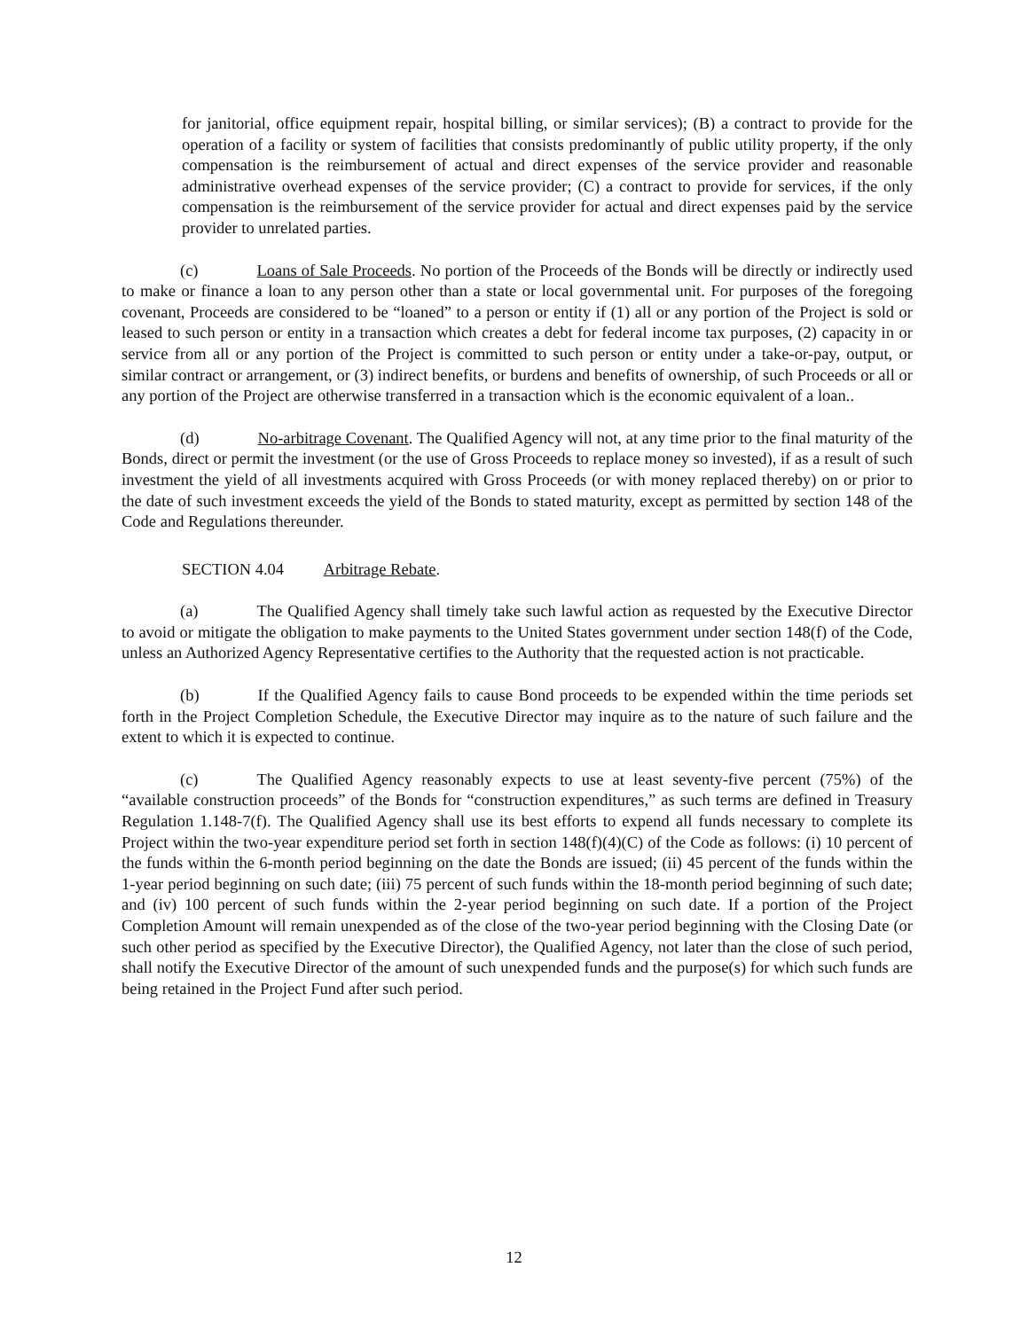for janitorial, office equipment repair, hospital billing, or similar services); (B) a contract to provide for the operation of a facility or system of facilities that consists predominantly of public utility property, if the only compensation is the reimbursement of actual and direct expenses of the service provider and reasonable administrative overhead expenses of the service provider; (C) a contract to provide for services, if the only compensation is the reimbursement of the service provider for actual and direct expenses paid by the service provider to unrelated parties.
(c) Loans of Sale Proceeds. No portion of the Proceeds of the Bonds will be directly or indirectly used to make or finance a loan to any person other than a state or local governmental unit. For purposes of the foregoing covenant, Proceeds are considered to be “loaned” to a person or entity if (1) all or any portion of the Project is sold or leased to such person or entity in a transaction which creates a debt for federal income tax purposes, (2) capacity in or service from all or any portion of the Project is committed to such person or entity under a take-or-pay, output, or similar contract or arrangement, or (3) indirect benefits, or burdens and benefits of ownership, of such Proceeds or all or any portion of the Project are otherwise transferred in a transaction which is the economic equivalent of a loan..
(d) No-arbitrage Covenant. The Qualified Agency will not, at any time prior to the final maturity of the Bonds, direct or permit the investment (or the use of Gross Proceeds to replace money so invested), if as a result of such investment the yield of all investments acquired with Gross Proceeds (or with money replaced thereby) on or prior to the date of such investment exceeds the yield of the Bonds to stated maturity, except as permitted by section 148 of the Code and Regulations thereunder.
SECTION 4.04 Arbitrage Rebate.
(a) The Qualified Agency shall timely take such lawful action as requested by the Executive Director to avoid or mitigate the obligation to make payments to the United States government under section 148(f) of the Code, unless an Authorized Agency Representative certifies to the Authority that the requested action is not practicable.
(b) If the Qualified Agency fails to cause Bond proceeds to be expended within the time periods set forth in the Project Completion Schedule, the Executive Director may inquire as to the nature of such failure and the extent to which it is expected to continue.
(c) The Qualified Agency reasonably expects to use at least seventy-five percent (75%) of the “available construction proceeds” of the Bonds for “construction expenditures,” as such terms are defined in Treasury Regulation 1.148-7(f). The Qualified Agency shall use its best efforts to expend all funds necessary to complete its Project within the two-year expenditure period set forth in section 148(f)(4)(C) of the Code as follows: (i) 10 percent of the funds within the 6-month period beginning on the date the Bonds are issued; (ii) 45 percent of the funds within the 1-year period beginning on such date; (iii) 75 percent of such funds within the 18-month period beginning of such date; and (iv) 100 percent of such funds within the 2-year period beginning on such date. If a portion of the Project Completion Amount will remain unexpended as of the close of the two-year period beginning with the Closing Date (or such other period as specified by the Executive Director), the Qualified Agency, not later than the close of such period, shall notify the Executive Director of the amount of such unexpended funds and the purpose(s) for which such funds are being retained in the Project Fund after such period.
12